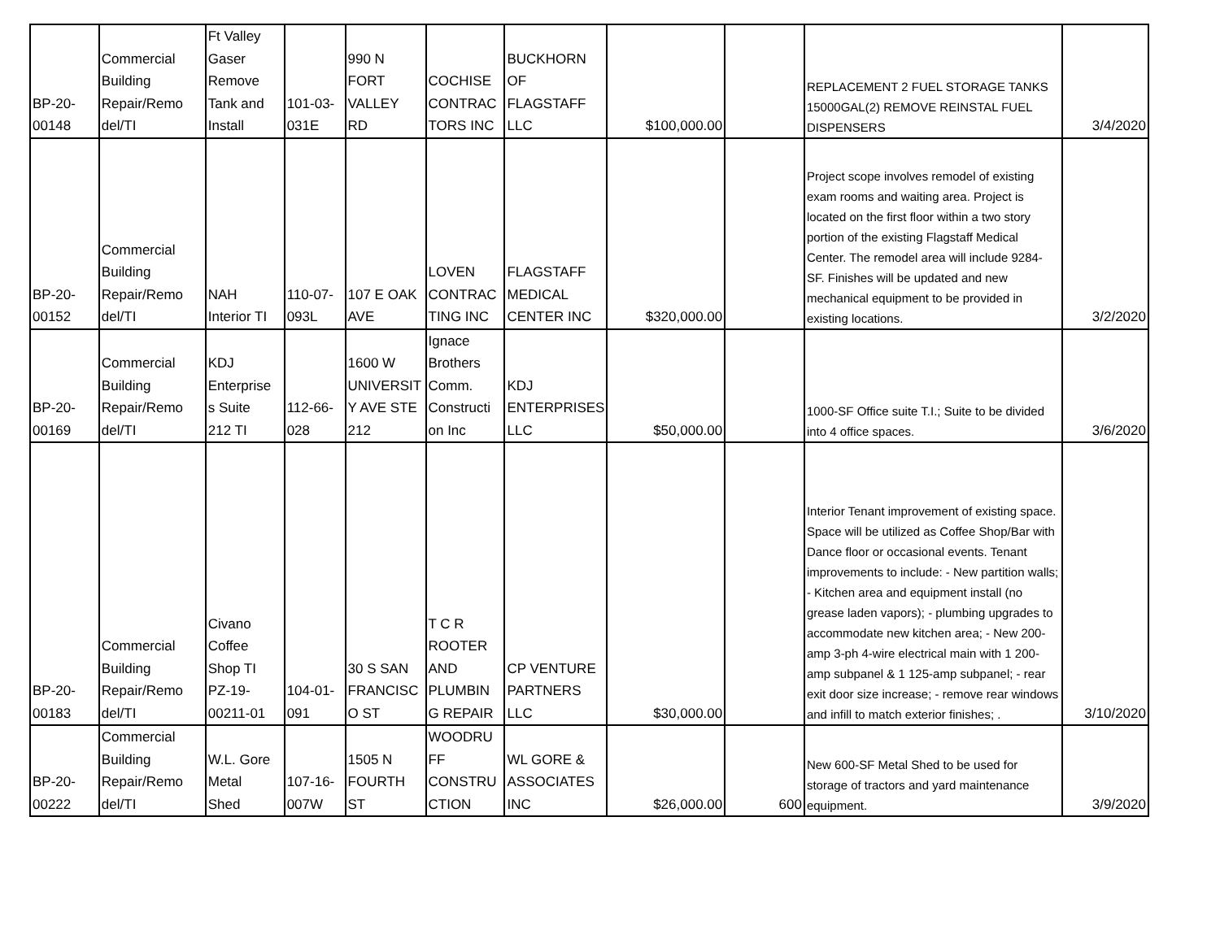| BP-20- 00148 | Commercial Building Repair/Remo del/TI | Ft Valley Gaser Remove Tank and Install | 101-03- 031E | 990 N FORT VALLEY RD | COCHISE CONTRAC TORS INC | BUCKHORN OF FLAGSTAFF LLC | $100,000.00 | | REPLACEMENT 2 FUEL STORAGE TANKS 15000GAL(2) REMOVE REINSTAL FUEL DISPENSERS | 3/4/2020 |
| BP-20- 00152 | Commercial Building Repair/Remo del/TI | NAH Interior TI | 110-07- 093L | 107 E OAK AVE | LOVEN CONTRAC TING INC | FLAGSTAFF MEDICAL CENTER INC | $320,000.00 | | Project scope involves remodel of existing exam rooms and waiting area. Project is located on the first floor within a two story portion of the existing Flagstaff Medical Center. The remodel area will include 9284-SF. Finishes will be updated and new mechanical equipment to be provided in existing locations. | 3/2/2020 |
| BP-20- 00169 | Commercial Building Repair/Remo del/TI | KDJ Enterprise s Suite 212 TI | 112-66- 028 | 1600 W UNIVERSIT Y AVE STE 212 | Ignace Brothers Comm. Constructi on Inc | KDJ ENTERPRISES LLC | $50,000.00 | | 1000-SF Office suite T.I.; Suite to be divided into 4 office spaces. | 3/6/2020 |
| BP-20- 00183 | Commercial Building Repair/Remo del/TI | Civano Coffee Shop TI PZ-19- 00211-01 | 104-01- 091 | 30 S SAN FRANCISC O ST | T C R ROOTER AND PLUMBIN G REPAIR | CP VENTURE PARTNERS LLC | $30,000.00 | | Interior Tenant improvement of existing space. Space will be utilized as Coffee Shop/Bar with Dance floor or occasional events. Tenant improvements to include: - New partition walls; - Kitchen area and equipment install (no grease laden vapors); - plumbing upgrades to accommodate new kitchen area; - New 200-amp 3-ph 4-wire electrical main with 1 200-amp subpanel & 1 125-amp subpanel; - rear exit door size increase; - remove rear windows and infill to match exterior finishes; . | 3/10/2020 |
| BP-20- 00222 | Commercial Building Repair/Remo del/TI | W.L. Gore Metal Shed | 107-16- 007W | 1505 N FOURTH ST | WOODRU FF CONSTRU CTION | WL GORE & ASSOCIATES INC | $26,000.00 | 600 | New 600-SF Metal Shed to be used for storage of tractors and yard maintenance equipment. | 3/9/2020 |